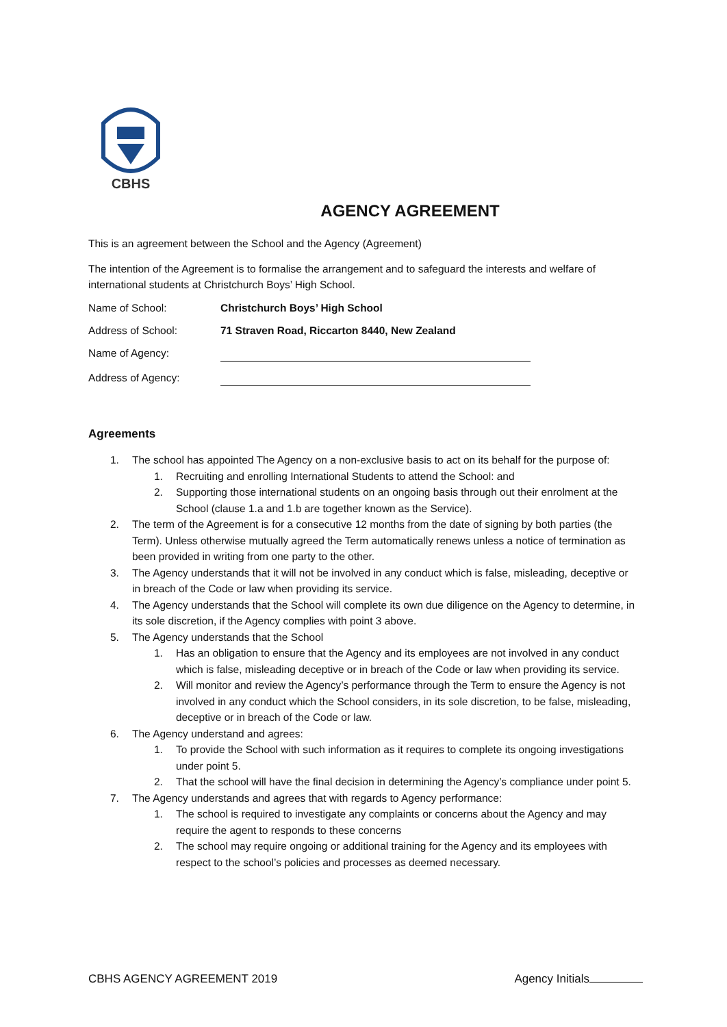CBHS
AGENCY AGREEMENT
This is an agreement between the School and the Agency (Agreement)
The intention of the Agreement is to formalise the arrangement and to safeguard the interests and welfare of international students at Christchurch Boys’ High School.
Name of School: Christchurch Boys’ High School
Address of School: 71 Straven Road, Riccarton 8440, New Zealand
Name of Agency:
Address of Agency:
Agreements
1. The school has appointed The Agency on a non-exclusive basis to act on its behalf for the purpose of:
1. Recruiting and enrolling International Students to attend the School: and
2. Supporting those international students on an ongoing basis through out their enrolment at the School (clause 1.a and 1.b are together known as the Service).
2. The term of the Agreement is for a consecutive 12 months from the date of signing by both parties (the Term). Unless otherwise mutually agreed the Term automatically renews unless a notice of termination as been provided in writing from one party to the other.
3. The Agency understands that it will not be involved in any conduct which is false, misleading, deceptive or in breach of the Code or law when providing its service.
4. The Agency understands that the School will complete its own due diligence on the Agency to determine, in its sole discretion, if the Agency complies with point 3 above.
5. The Agency understands that the School
1. Has an obligation to ensure that the Agency and its employees are not involved in any conduct which is false, misleading deceptive or in breach of the Code or law when providing its service.
2. Will monitor and review the Agency’s performance through the Term to ensure the Agency is not involved in any conduct which the School considers, in its sole discretion, to be false, misleading, deceptive or in breach of the Code or law.
6. The Agency understand and agrees:
1. To provide the School with such information as it requires to complete its ongoing investigations under point 5.
2. That the school will have the final decision in determining the Agency’s compliance under point 5.
7. The Agency understands and agrees that with regards to Agency performance:
1. The school is required to investigate any complaints or concerns about the Agency and may require the agent to responds to these concerns
2. The school may require ongoing or additional training for the Agency and its employees with respect to the school’s policies and processes as deemed necessary.
CBHS AGENCY AGREEMENT 2019 Agency Initials